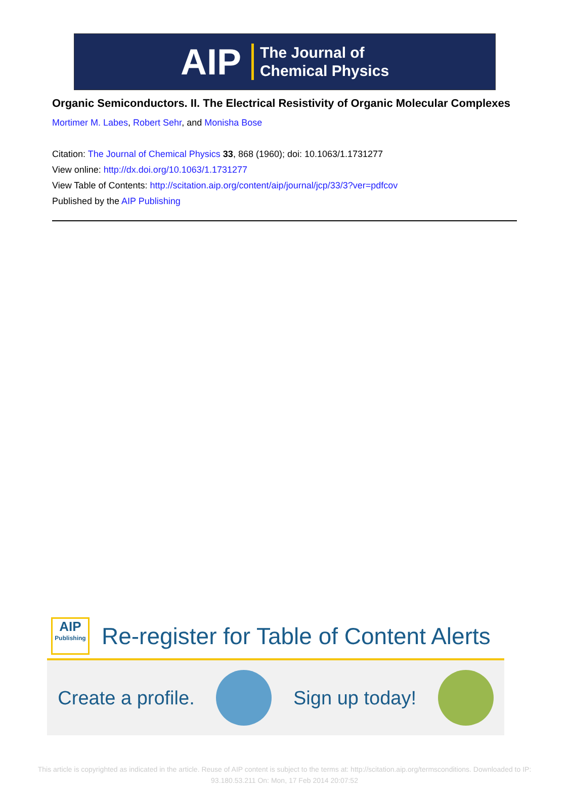AIP The Journal of
Chemical Physics
Organic Semiconductors. II. The Electrical Resistivity of Organic Molecular Complexes
Mortimer M. Labes, Robert Sehr, and Monisha Bose
Citation: The Journal of Chemical Physics 33, 868 (1960); doi: 10.1063/1.1731277
View online: http://dx.doi.org/10.1063/1.1731277
View Table of Contents: http://scitation.aip.org/content/aip/journal/jcp/33/3?ver=pdfcov
Published by the AIP Publishing
AIP
Publishing
Re-register for Table of Content Alerts
Create a profile. Sign up today!
This article is copyrighted as indicated in the article. Reuse of AIP content is subject to the terms at: http://scitation.aip.org/termsconditions. Downloaded to IP:
93.180.53.211 On: Mon, 17 Feb 2014 20:07:52